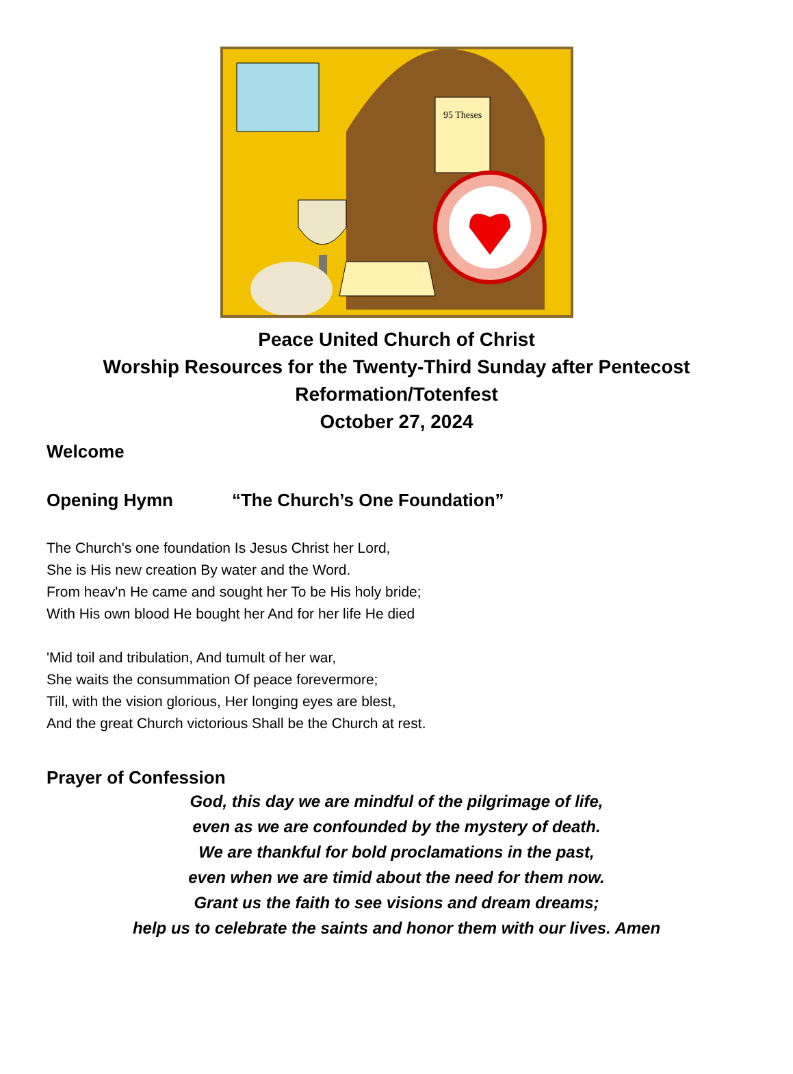95 Theses
Peace United Church of Christ
Worship Resources for the Twenty-Third Sunday after Pentecost
Reformation/Totenfest
October 27, 2024
Welcome
Opening Hymn “The Church’s One Foundation”
The Church's one foundation Is Jesus Christ her Lord,
She is His new creation By water and the Word.
From heav'n He came and sought her To be His holy bride;
With His own blood He bought her And for her life He died
'Mid toil and tribulation, And tumult of her war,
She waits the consummation Of peace forevermore;
Till, with the vision glorious, Her longing eyes are blest,
And the great Church victorious Shall be the Church at rest.
Prayer of Confession
God, this day we are mindful of the pilgrimage of life,
even as we are confounded by the mystery of death.
We are thankful for bold proclamations in the past,
even when we are timid about the need for them now.
Grant us the faith to see visions and dream dreams;
help us to celebrate the saints and honor them with our lives. Amen